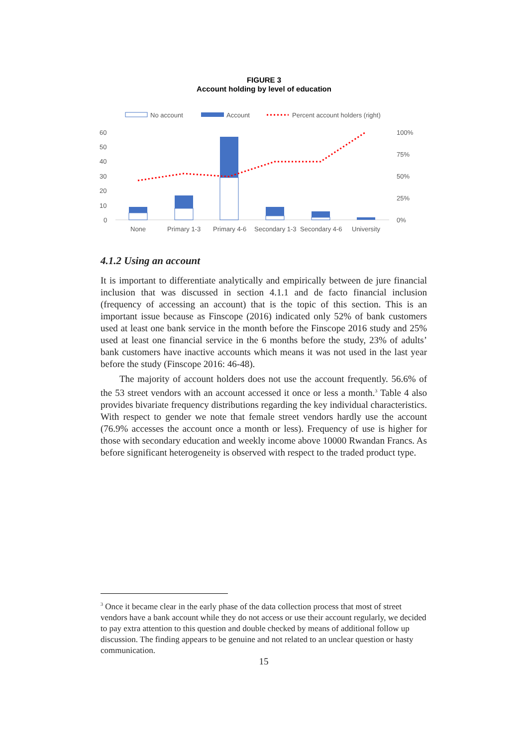FIGURE 3
Account holding by level of education
No account
Account
Percent account holders (right)
60
50
40
30
20
10
0
100%
75%
50%
25%
0%
None
Primary 1-3
Primary 4-6
Secondary 1-3
Secondary 4-6
University
4.1.2 Using an account
It is important to differentiate analytically and empirically between de jure financial inclusion that was discussed in section 4.1.1 and de facto financial inclusion (frequency of accessing an account) that is the topic of this section. This is an important issue because as Finscope (2016) indicated only 52% of bank customers used at least one bank service in the month before the Finscope 2016 study and 25% used at least one financial service in the 6 months before the study, 23% of adults’ bank customers have inactive accounts which means it was not used in the last year before the study (Finscope 2016: 46-48).
The majority of account holders does not use the account frequently. 56.6% of the 53 street vendors with an account accessed it once or less a month.<sup>3</sup> Table 4 also provides bivariate frequency distributions regarding the key individual characteristics. With respect to gender we note that female street vendors hardly use the account (76.9% accesses the account once a month or less). Frequency of use is higher for those with secondary education and weekly income above 10000 Rwandan Francs. As before significant heterogeneity is observed with respect to the traded product type.
<sup>3</sup> Once it became clear in the early phase of the data collection process that most of street vendors have a bank account while they do not access or use their account regularly, we decided to pay extra attention to this question and double checked by means of additional follow up discussion. The finding appears to be genuine and not related to an unclear question or hasty communication.
15